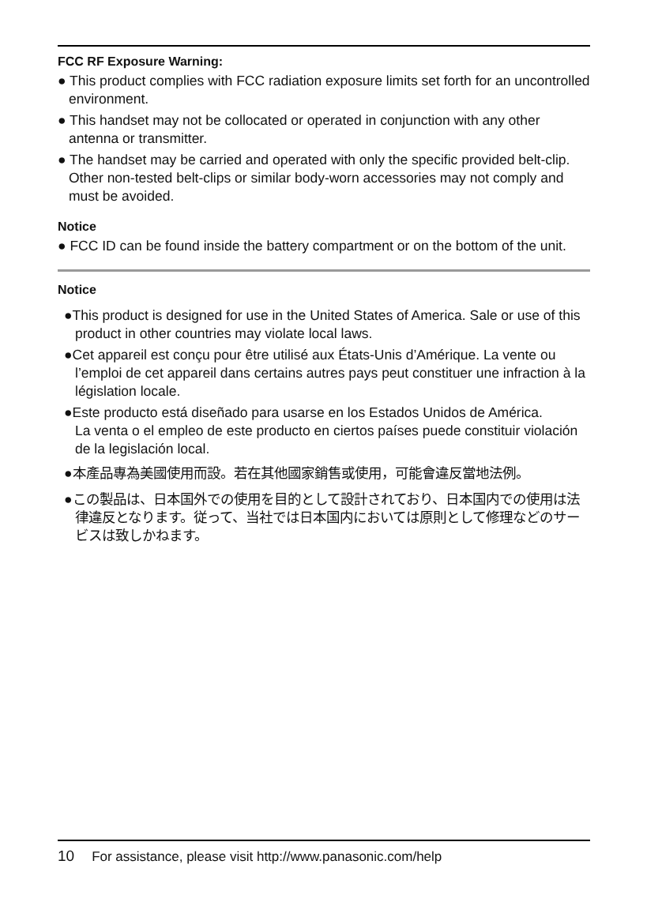FCC RF Exposure Warning:
● This product complies with FCC radiation exposure limits set forth for an uncontrolled environment.
● This handset may not be collocated or operated in conjunction with any other antenna or transmitter.
● The handset may be carried and operated with only the specific provided belt-clip. Other non-tested belt-clips or similar body-worn accessories may not comply and must be avoided.
Notice
● FCC ID can be found inside the battery compartment or on the bottom of the unit.
Notice
●This product is designed for use in the United States of America. Sale or use of this product in other countries may violate local laws.
●Cet appareil est conçu pour être utilisé aux États-Unis d’Amérique. La vente ou l’emploi de cet appareil dans certains autres pays peut constituer une infraction à la législation locale.
●Este producto está diseñado para usarse en los Estados Unidos de América.
La venta o el empleo de este producto en ciertos países puede constituir violación de la legislación local.
●本產品專為美國使用而設。若在其他國家銷售或使用，可能會違反當地法例。
●この製品は、日本国外での使用を目的として設計されており、日本国内での使用は法律違反となります。従って、当社では日本国内においては原則として修理などのサービスは致しかねます。
10 For assistance, please visit http://www.panasonic.com/help